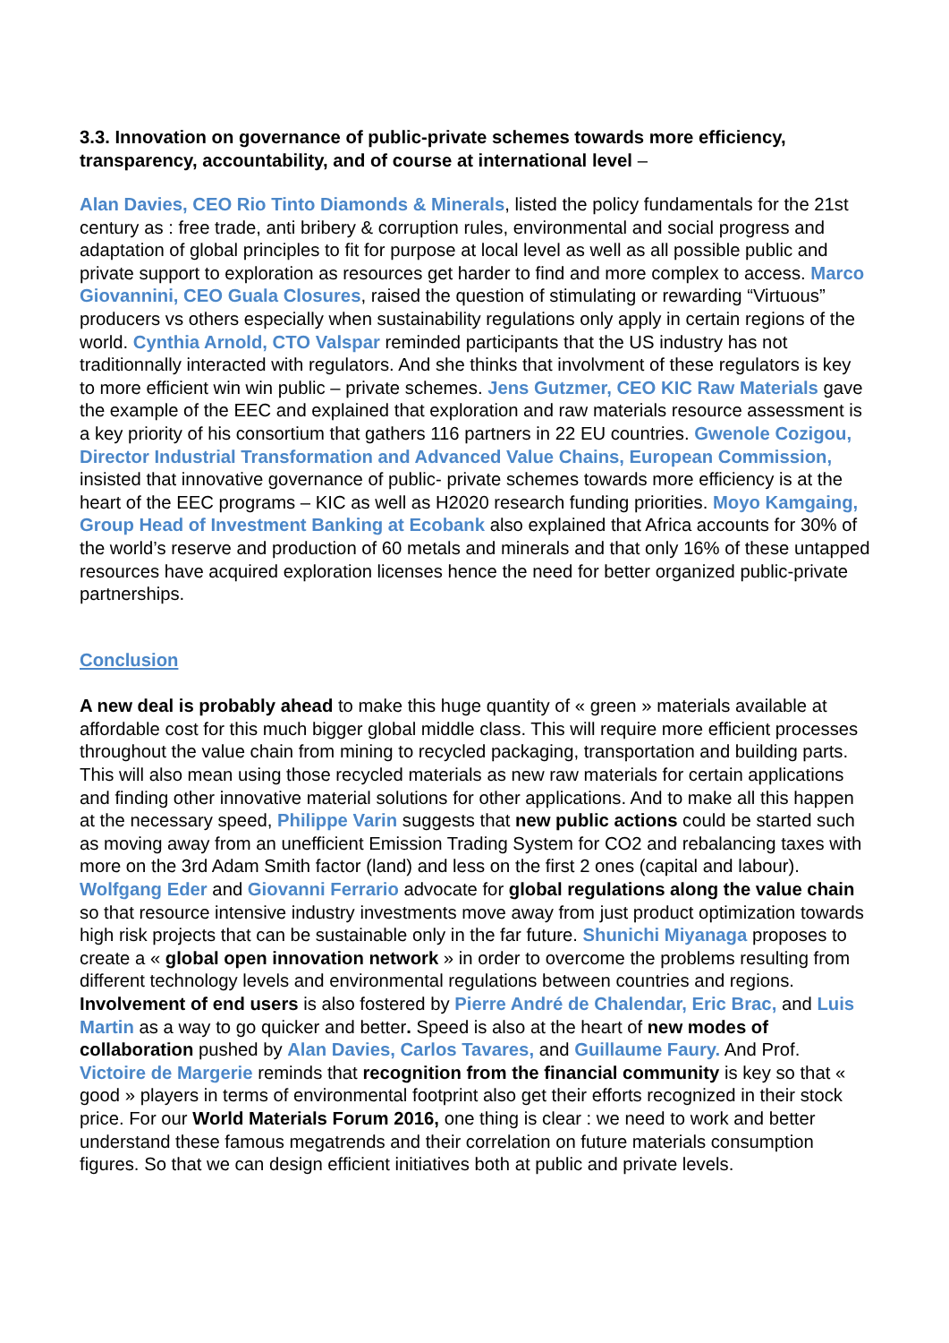3.3. Innovation on governance of public-private schemes towards more efficiency, transparency, accountability, and of course at international level –
Alan Davies, CEO Rio Tinto Diamonds & Minerals, listed the policy fundamentals for the 21st century as : free trade, anti bribery & corruption rules, environmental and social progress and adaptation of global principles to fit for purpose at local level as well as all possible public and private support to exploration as resources get harder to find and more complex to access. Marco Giovannini, CEO Guala Closures, raised the question of stimulating or rewarding “Virtuous” producers vs others especially when sustainability regulations only apply in certain regions of the world. Cynthia Arnold, CTO Valspar reminded participants that the US industry has not traditionnally interacted with regulators. And she thinks that involvment of these regulators is key to more efficient win win public – private schemes. Jens Gutzmer, CEO KIC Raw Materials gave the example of the EEC and explained that exploration and raw materials resource assessment is a key priority of his consortium that gathers 116 partners in 22 EU countries. Gwenole Cozigou, Director Industrial Transformation and Advanced Value Chains, European Commission, insisted that innovative governance of public- private schemes towards more efficiency is at the heart of the EEC programs – KIC as well as H2020 research funding priorities. Moyo Kamgaing, Group Head of Investment Banking at Ecobank also explained that Africa accounts for 30% of the world’s reserve and production of 60 metals and minerals and that only 16% of these untapped resources have acquired exploration licenses hence the need for better organized public-private partnerships.
Conclusion
A new deal is probably ahead to make this huge quantity of « green » materials available at affordable cost for this much bigger global middle class. This will require more efficient processes throughout the value chain from mining to recycled packaging, transportation and building parts. This will also mean using those recycled materials as new raw materials for certain applications and finding other innovative material solutions for other applications. And to make all this happen at the necessary speed, Philippe Varin suggests that new public actions could be started such as moving away from an unefficient Emission Trading System for CO2 and rebalancing taxes with more on the 3rd Adam Smith factor (land) and less on the first 2 ones (capital and labour). Wolfgang Eder and Giovanni Ferrario advocate for global regulations along the value chain so that resource intensive industry investments move away from just product optimization towards high risk projects that can be sustainable only in the far future. Shunichi Miyanaga proposes to create a « global open innovation network » in order to overcome the problems resulting from different technology levels and environmental regulations between countries and regions. Involvement of end users is also fostered by Pierre André de Chalendar, Eric Brac, and Luis Martin as a way to go quicker and better. Speed is also at the heart of new modes of collaboration pushed by Alan Davies, Carlos Tavares, and Guillaume Faury. And Prof. Victoire de Margerie reminds that recognition from the financial community is key so that « good » players in terms of environmental footprint also get their efforts recognized in their stock price. For our World Materials Forum 2016, one thing is clear : we need to work and better understand these famous megatrends and their correlation on future materials consumption figures. So that we can design efficient initiatives both at public and private levels.